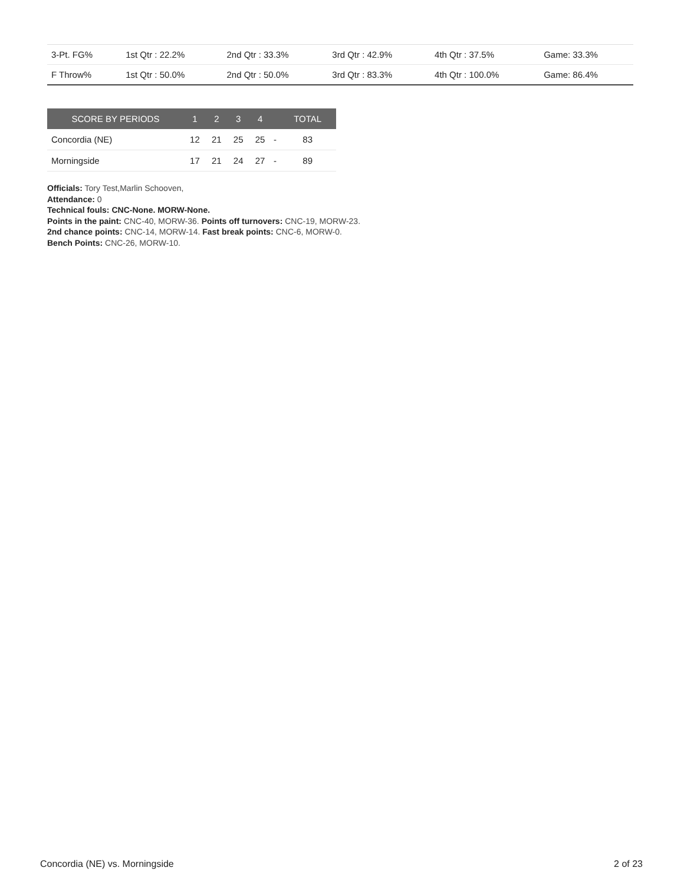| 3-Pt. FG% | 1st Qtr : 22.2% | 2nd Qtr : 33.3% | 3rd Qtr : 42.9% | 4th Qtr : 37.5% | Game: 33.3% |
| F Throw% | 1st Qtr : 50.0% | 2nd Qtr : 50.0% | 3rd Qtr : 83.3% | 4th Qtr : 100.0% | Game: 86.4% |
| SCORE BY PERIODS | 1 | 2 | 3 | 4 | | TOTAL |
| --- | --- | --- | --- | --- | --- | --- |
| Concordia (NE) | 12 | 21 | 25 | 25 | - | 83 |
| Morningside | 17 | 21 | 24 | 27 | - | 89 |
Officials: Tory Test,Marlin Schooven,
Attendance: 0
Technical fouls: CNC-None. MORW-None.
Points in the paint: CNC-40, MORW-36. Points off turnovers: CNC-19, MORW-23.
2nd chance points: CNC-14, MORW-14. Fast break points: CNC-6, MORW-0.
Bench Points: CNC-26, MORW-10.
Concordia (NE) vs. Morningside 2 of 23